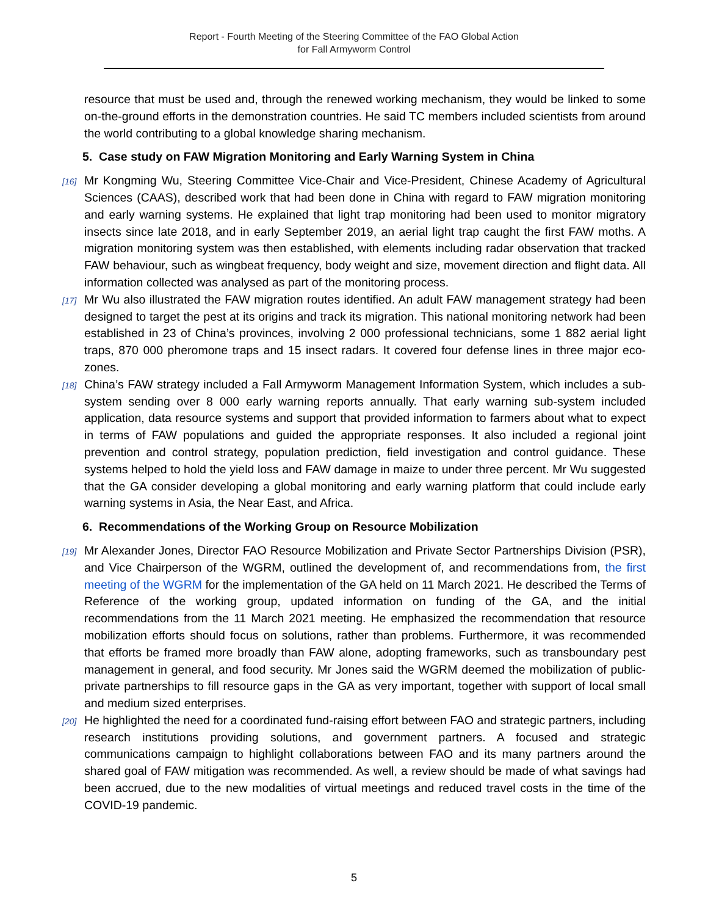Report - Fourth Meeting of the Steering Committee of the FAO Global Action
for Fall Armyworm Control
resource that must be used and, through the renewed working mechanism, they would be linked to some on-the-ground efforts in the demonstration countries. He said TC members included scientists from around the world contributing to a global knowledge sharing mechanism.
5. Case study on FAW Migration Monitoring and Early Warning System in China
[16] Mr Kongming Wu, Steering Committee Vice-Chair and Vice-President, Chinese Academy of Agricultural Sciences (CAAS), described work that had been done in China with regard to FAW migration monitoring and early warning systems. He explained that light trap monitoring had been used to monitor migratory insects since late 2018, and in early September 2019, an aerial light trap caught the first FAW moths. A migration monitoring system was then established, with elements including radar observation that tracked FAW behaviour, such as wingbeat frequency, body weight and size, movement direction and flight data. All information collected was analysed as part of the monitoring process.
[17] Mr Wu also illustrated the FAW migration routes identified. An adult FAW management strategy had been designed to target the pest at its origins and track its migration. This national monitoring network had been established in 23 of China’s provinces, involving 2 000 professional technicians, some 1 882 aerial light traps, 870 000 pheromone traps and 15 insect radars. It covered four defense lines in three major eco-zones.
[18] China’s FAW strategy included a Fall Armyworm Management Information System, which includes a sub-system sending over 8 000 early warning reports annually. That early warning sub-system included application, data resource systems and support that provided information to farmers about what to expect in terms of FAW populations and guided the appropriate responses. It also included a regional joint prevention and control strategy, population prediction, field investigation and control guidance. These systems helped to hold the yield loss and FAW damage in maize to under three percent. Mr Wu suggested that the GA consider developing a global monitoring and early warning platform that could include early warning systems in Asia, the Near East, and Africa.
6. Recommendations of the Working Group on Resource Mobilization
[19] Mr Alexander Jones, Director FAO Resource Mobilization and Private Sector Partnerships Division (PSR), and Vice Chairperson of the WGRM, outlined the development of, and recommendations from, the first meeting of the WGRM for the implementation of the GA held on 11 March 2021. He described the Terms of Reference of the working group, updated information on funding of the GA, and the initial recommendations from the 11 March 2021 meeting. He emphasized the recommendation that resource mobilization efforts should focus on solutions, rather than problems. Furthermore, it was recommended that efforts be framed more broadly than FAW alone, adopting frameworks, such as transboundary pest management in general, and food security. Mr Jones said the WGRM deemed the mobilization of public-private partnerships to fill resource gaps in the GA as very important, together with support of local small and medium sized enterprises.
[20] He highlighted the need for a coordinated fund-raising effort between FAO and strategic partners, including research institutions providing solutions, and government partners. A focused and strategic communications campaign to highlight collaborations between FAO and its many partners around the shared goal of FAW mitigation was recommended. As well, a review should be made of what savings had been accrued, due to the new modalities of virtual meetings and reduced travel costs in the time of the COVID-19 pandemic.
5